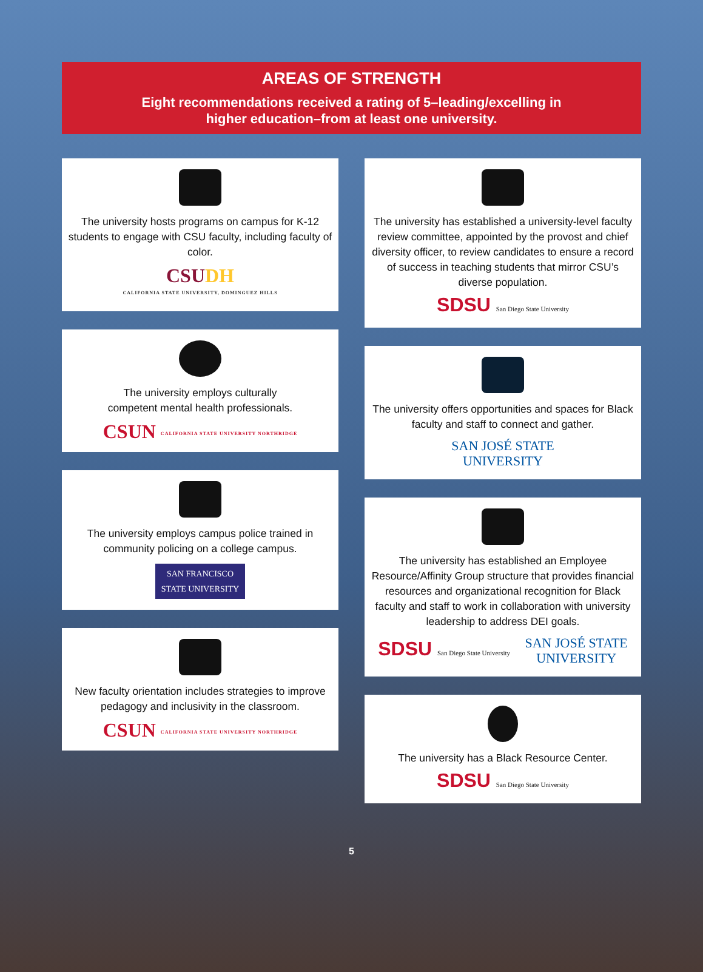AREAS OF STRENGTH
Eight recommendations received a rating of 5–leading/excelling in
higher education–from at least one university.
The university hosts programs on campus for K-12 students to engage with CSU faculty, including faculty of color.
CSUDH
CALIFORNIA STATE UNIVERSITY, DOMINGUEZ HILLS
The university employs culturally
competent mental health professionals.
CSUN CALIFORNIA STATE UNIVERSITY NORTHRIDGE
The university employs campus police trained in community policing on a college campus.
SAN FRANCISCO
STATE UNIVERSITY
New faculty orientation includes strategies to improve pedagogy and inclusivity in the classroom.
CSUN CALIFORNIA STATE UNIVERSITY NORTHRIDGE
The university has established a university-level faculty review committee, appointed by the provost and chief diversity officer, to review candidates to ensure a record of success in teaching students that mirror CSU’s diverse population.
SDSU San Diego State University
The university offers opportunities and spaces for Black faculty and staff to connect and gather.
SAN JOSÉ STATE
UNIVERSITY
The university has established an Employee Resource/Affinity Group structure that provides financial resources and organizational recognition for Black faculty and staff to work in collaboration with university leadership to address DEI goals.
SDSU San Diego State University
SAN JOSÉ STATE
UNIVERSITY
The university has a Black Resource Center.
SDSU San Diego State University
5